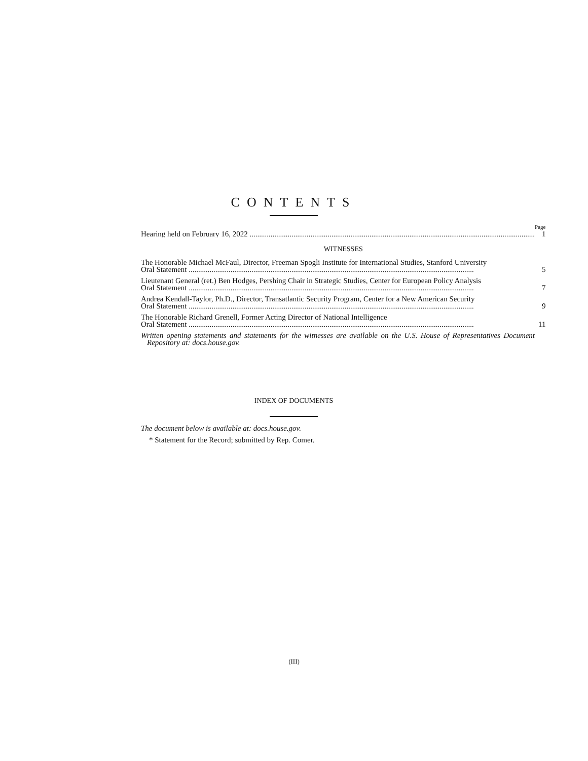CONTENTS
| | Page |
| Hearing held on February 16, 2022 | 1 |
| WITNESSES | |
| The Honorable Michael McFaul, Director, Freeman Spogli Institute for International Studies, Stanford University | |
| Oral Statement | 5 |
| Lieutenant General (ret.) Ben Hodges, Pershing Chair in Strategic Studies, Center for European Policy Analysis | |
| Oral Statement | 7 |
| Andrea Kendall-Taylor, Ph.D., Director, Transatlantic Security Program, Center for a New American Security | |
| Oral Statement | 9 |
| The Honorable Richard Grenell, Former Acting Director of National Intelligence | |
| Oral Statement | 11 |
| Written opening statements and statements for the witnesses are available on the U.S. House of Representatives Document Repository at: docs.house.gov. | |
INDEX OF DOCUMENTS
The document below is available at: docs.house.gov.
* Statement for the Record; submitted by Rep. Comer.
(III)